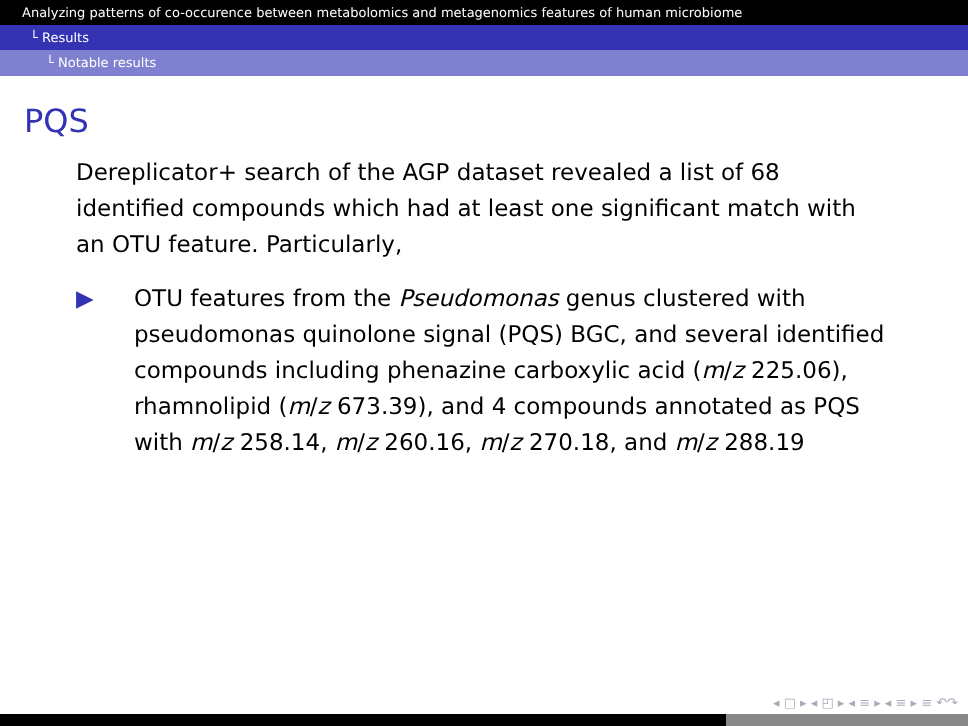Analyzing patterns of co-occurence between metabolomics and metagenomics features of human microbiome
└ Results
└ Notable results
PQS
Dereplicator+ search of the AGP dataset revealed a list of 68 identified compounds which had at least one significant match with an OTU feature. Particularly,
▶ OTU features from the Pseudomonas genus clustered with pseudomonas quinolone signal (PQS) BGC, and several identified compounds including phenazine carboxylic acid (m/z 225.06), rhamnolipid (m/z 673.39), and 4 compounds annotated as PQS with m/z 258.14, m/z 260.16, m/z 270.18, and m/z 288.19
◂ □ ▸ ◂ ◰ ▸ ◂ ≡ ▸ ◂ ≡ ▸ ≡ ↶↷